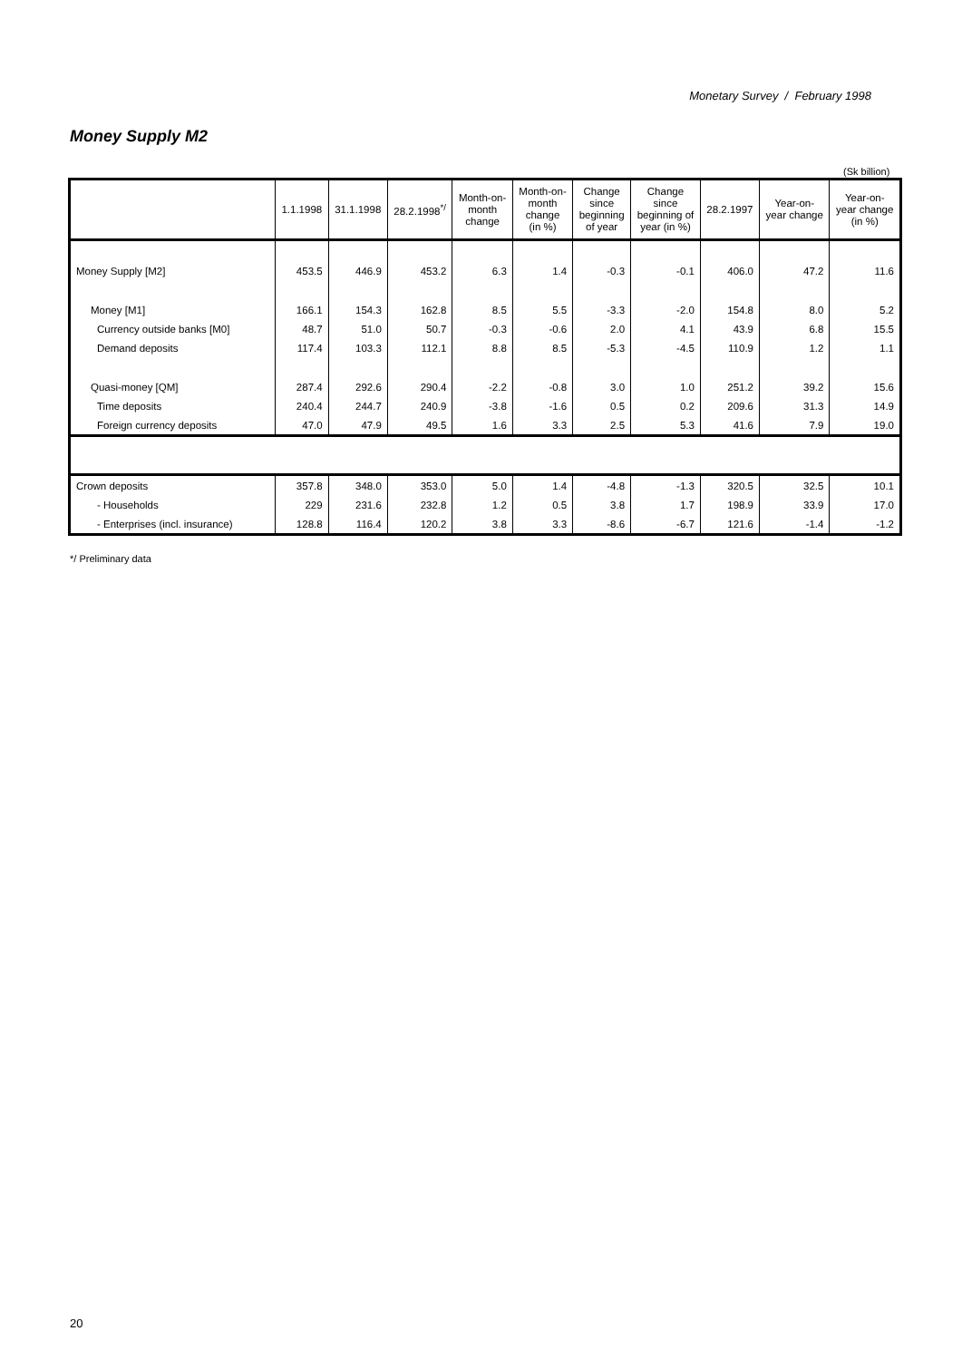Monetary Survey / February 1998
Money Supply M2
(Sk billion)
| | 1.1.1998 | 31.1.1998 | 28.2.1998<sup>*/</sup> | Month-on- month change | Month-on- month change (in %) | Change since beginning of year | Change since beginning of year (in %) | 28.2.1997 | Year-on- year change | Year-on- year change (in %) |
| --- | --- | --- | --- | --- | --- | --- | --- | --- | --- | --- |
| Money Supply [M2] | 453.5 | 446.9 | 453.2 | 6.3 | 1.4 | -0.3 | -0.1 | 406.0 | 47.2 | 11.6 |
| Money [M1] | 166.1 | 154.3 | 162.8 | 8.5 | 5.5 | -3.3 | -2.0 | 154.8 | 8.0 | 5.2 |
| Currency outside banks [M0] | 48.7 | 51.0 | 50.7 | -0.3 | -0.6 | 2.0 | 4.1 | 43.9 | 6.8 | 15.5 |
| Demand deposits | 117.4 | 103.3 | 112.1 | 8.8 | 8.5 | -5.3 | -4.5 | 110.9 | 1.2 | 1.1 |
| Quasi-money [QM] | 287.4 | 292.6 | 290.4 | -2.2 | -0.8 | 3.0 | 1.0 | 251.2 | 39.2 | 15.6 |
| Time deposits | 240.4 | 244.7 | 240.9 | -3.8 | -1.6 | 0.5 | 0.2 | 209.6 | 31.3 | 14.9 |
| Foreign currency deposits | 47.0 | 47.9 | 49.5 | 1.6 | 3.3 | 2.5 | 5.3 | 41.6 | 7.9 | 19.0 |
| Crown deposits | 357.8 | 348.0 | 353.0 | 5.0 | 1.4 | -4.8 | -1.3 | 320.5 | 32.5 | 10.1 |
| - Households | 229 | 231.6 | 232.8 | 1.2 | 0.5 | 3.8 | 1.7 | 198.9 | 33.9 | 17.0 |
| - Enterprises (incl. insurance) | 128.8 | 116.4 | 120.2 | 3.8 | 3.3 | -8.6 | -6.7 | 121.6 | -1.4 | -1.2 |
*/ Preliminary data
20